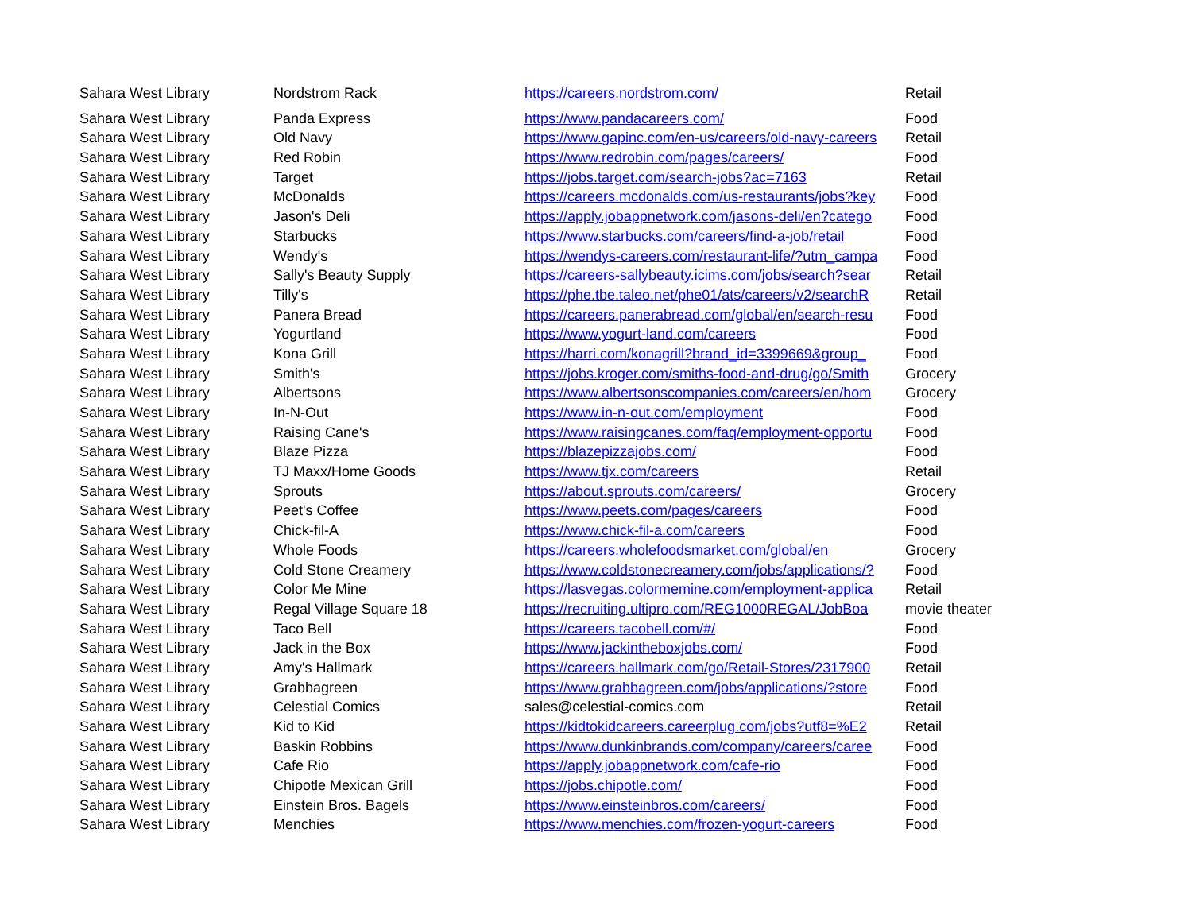| Sahara West Library | Nordstrom Rack | https://careers.nordstrom.com/ | Retail |
| Sahara West Library | Panda Express | https://www.pandacareers.com/ | Food |
| Sahara West Library | Old Navy | https://www.gapinc.com/en-us/careers/old-navy-careers | Retail |
| Sahara West Library | Red Robin | https://www.redrobin.com/pages/careers/ | Food |
| Sahara West Library | Target | https://jobs.target.com/search-jobs?ac=7163 | Retail |
| Sahara West Library | McDonalds | https://careers.mcdonalds.com/us-restaurants/jobs?key | Food |
| Sahara West Library | Jason's Deli | https://apply.jobappnetwork.com/jasons-deli/en?catego | Food |
| Sahara West Library | Starbucks | https://www.starbucks.com/careers/find-a-job/retail | Food |
| Sahara West Library | Wendy's | https://wendys-careers.com/restaurant-life/?utm_campa | Food |
| Sahara West Library | Sally's Beauty Supply | https://careers-sallybeauty.icims.com/jobs/search?sear | Retail |
| Sahara West Library | Tilly's | https://phe.tbe.taleo.net/phe01/ats/careers/v2/searchR | Retail |
| Sahara West Library | Panera Bread | https://careers.panerabread.com/global/en/search-resu | Food |
| Sahara West Library | Yogurtland | https://www.yogurt-land.com/careers | Food |
| Sahara West Library | Kona Grill | https://harri.com/konagrill?brand_id=3399669&group_ | Food |
| Sahara West Library | Smith's | https://jobs.kroger.com/smiths-food-and-drug/go/Smith | Grocery |
| Sahara West Library | Albertsons | https://www.albertsonscompanies.com/careers/en/hom | Grocery |
| Sahara West Library | In-N-Out | https://www.in-n-out.com/employment | Food |
| Sahara West Library | Raising Cane's | https://www.raisingcanes.com/faq/employment-opportu | Food |
| Sahara West Library | Blaze Pizza | https://blazepizzajobs.com/ | Food |
| Sahara West Library | TJ Maxx/Home Goods | https://www.tjx.com/careers | Retail |
| Sahara West Library | Sprouts | https://about.sprouts.com/careers/ | Grocery |
| Sahara West Library | Peet's Coffee | https://www.peets.com/pages/careers | Food |
| Sahara West Library | Chick-fil-A | https://www.chick-fil-a.com/careers | Food |
| Sahara West Library | Whole Foods | https://careers.wholefoodsmarket.com/global/en | Grocery |
| Sahara West Library | Cold Stone Creamery | https://www.coldstonecreamery.com/jobs/applications/? | Food |
| Sahara West Library | Color Me Mine | https://lasvegas.colormemine.com/employment-applica | Retail |
| Sahara West Library | Regal Village Square 18 | https://recruiting.ultipro.com/REG1000REGAL/JobBoa | movie theater |
| Sahara West Library | Taco Bell | https://careers.tacobell.com/#/ | Food |
| Sahara West Library | Jack in the Box | https://www.jackintheboxjobs.com/ | Food |
| Sahara West Library | Amy's Hallmark | https://careers.hallmark.com/go/Retail-Stores/2317900 | Retail |
| Sahara West Library | Grabbagreen | https://www.grabbagreen.com/jobs/applications/?store | Food |
| Sahara West Library | Celestial Comics | sales@celestial-comics.com | Retail |
| Sahara West Library | Kid to Kid | https://kidtokidcareers.careerplug.com/jobs?utf8=%E2 | Retail |
| Sahara West Library | Baskin Robbins | https://www.dunkinbrands.com/company/careers/caree | Food |
| Sahara West Library | Cafe Rio | https://apply.jobappnetwork.com/cafe-rio | Food |
| Sahara West Library | Chipotle Mexican Grill | https://jobs.chipotle.com/ | Food |
| Sahara West Library | Einstein Bros. Bagels | https://www.einsteinbros.com/careers/ | Food |
| Sahara West Library | Menchies | https://www.menchies.com/frozen-yogurt-careers | Food |